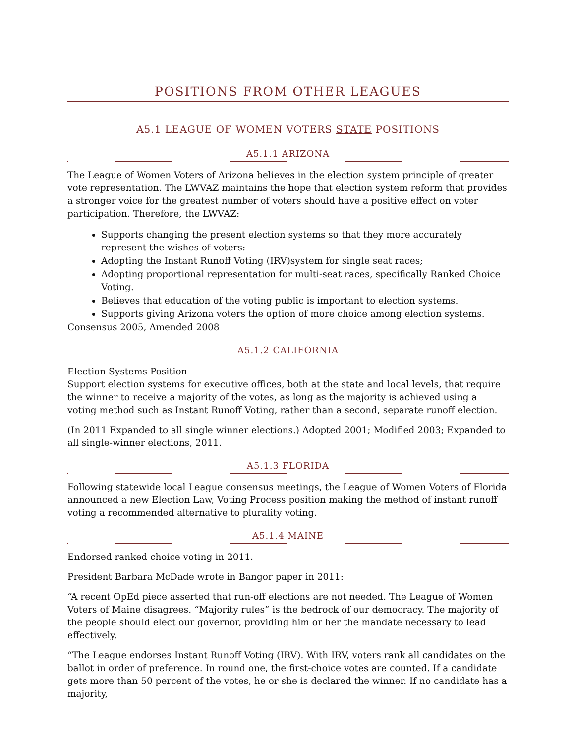POSITIONS FROM OTHER LEAGUES
A5.1 LEAGUE OF WOMEN VOTERS STATE POSITIONS
A5.1.1 ARIZONA
The League of Women Voters of Arizona believes in the election system principle of greater vote representation. The LWVAZ maintains the hope that election system reform that provides a stronger voice for the greatest number of voters should have a positive effect on voter participation. Therefore, the LWVAZ:
Supports changing the present election systems so that they more accurately represent the wishes of voters:
Adopting the Instant Runoff Voting (IRV)system for single seat races;
Adopting proportional representation for multi-seat races, specifically Ranked Choice Voting.
Believes that education of the voting public is important to election systems.
Supports giving Arizona voters the option of more choice among election systems.
Consensus 2005, Amended 2008
A5.1.2 CALIFORNIA
Election Systems Position
Support election systems for executive offices, both at the state and local levels, that require the winner to receive a majority of the votes, as long as the majority is achieved using a voting method such as Instant Runoff Voting, rather than a second, separate runoff election.
(In 2011 Expanded to all single winner elections.) Adopted 2001; Modified 2003; Expanded to all single-winner elections, 2011.
A5.1.3 FLORIDA
Following statewide local League consensus meetings, the League of Women Voters of Florida announced a new Election Law, Voting Process position making the method of instant runoff voting a recommended alternative to plurality voting.
A5.1.4 MAINE
Endorsed ranked choice voting in 2011.
President Barbara McDade wrote in Bangor paper in 2011:
“A recent OpEd piece asserted that run-off elections are not needed. The League of Women Voters of Maine disagrees. “Majority rules” is the bedrock of our democracy. The majority of the people should elect our governor, providing him or her the mandate necessary to lead effectively.
“The League endorses Instant Runoff Voting (IRV). With IRV, voters rank all candidates on the ballot in order of preference. In round one, the first-choice votes are counted. If a candidate gets more than 50 percent of the votes, he or she is declared the winner. If no candidate has a majority,